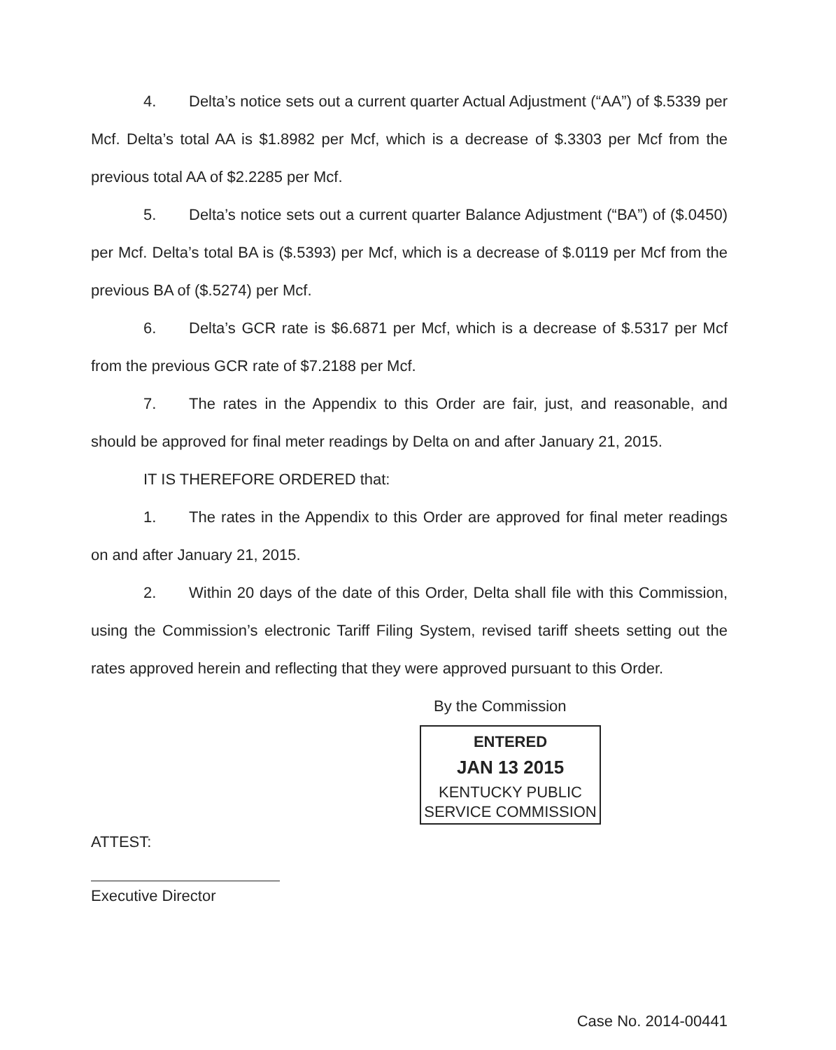4. Delta’s notice sets out a current quarter Actual Adjustment (“AA”) of $.5339 per Mcf. Delta’s total AA is $1.8982 per Mcf, which is a decrease of $.3303 per Mcf from the previous total AA of $2.2285 per Mcf.
5. Delta’s notice sets out a current quarter Balance Adjustment (“BA”) of ($.0450) per Mcf. Delta’s total BA is ($.5393) per Mcf, which is a decrease of $.0119 per Mcf from the previous BA of ($.5274) per Mcf.
6. Delta’s GCR rate is $6.6871 per Mcf, which is a decrease of $.5317 per Mcf from the previous GCR rate of $7.2188 per Mcf.
7. The rates in the Appendix to this Order are fair, just, and reasonable, and should be approved for final meter readings by Delta on and after January 21, 2015.
IT IS THEREFORE ORDERED that:
1. The rates in the Appendix to this Order are approved for final meter readings on and after January 21, 2015.
2. Within 20 days of the date of this Order, Delta shall file with this Commission, using the Commission’s electronic Tariff Filing System, revised tariff sheets setting out the rates approved herein and reflecting that they were approved pursuant to this Order.
By the Commission
ENTERED
JAN 13 2015
KENTUCKY PUBLIC
SERVICE COMMISSION
ATTEST:
Executive Director
Case No. 2014-00441